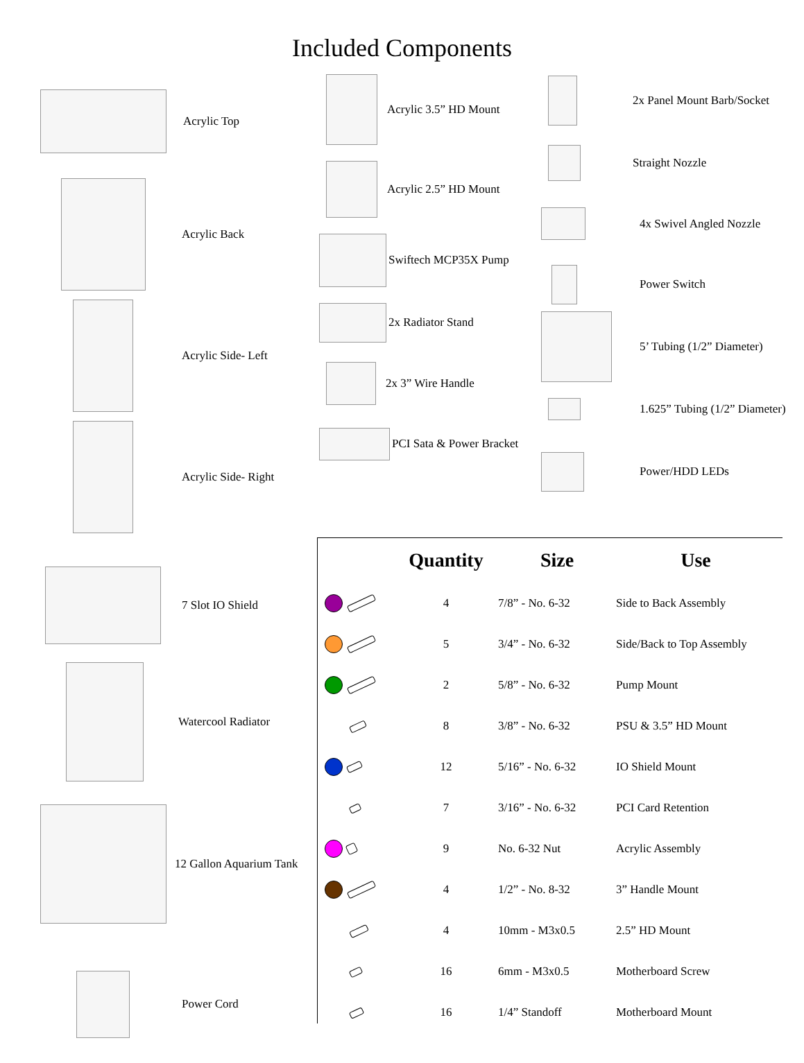Included Components
Acrylic Top
Acrylic Back
Acrylic Side- Left
Acrylic Side- Right
Acrylic 3.5” HD Mount
Acrylic 2.5” HD Mount
Swiftech MCP35X Pump
2x Radiator Stand
2x 3” Wire Handle
PCI Sata & Power Bracket
2x Panel Mount Barb/Socket
Straight Nozzle
4x Swivel Angled Nozzle
Power Switch
5’ Tubing (1/2” Diameter)
1.625” Tubing (1/2” Diameter)
Power/HDD LEDs
7 Slot IO Shield
Watercool Radiator
12 Gallon Aquarium Tank
Power Cord
| | Quantity | Size | Use |
| --- | --- | --- | --- |
| | 4 | 7/8” - No. 6-32 | Side to Back Assembly |
| | 5 | 3/4” - No. 6-32 | Side/Back to Top Assembly |
| | 2 | 5/8” - No. 6-32 | Pump Mount |
| | 8 | 3/8” - No. 6-32 | PSU & 3.5” HD Mount |
| | 12 | 5/16” - No. 6-32 | IO Shield Mount |
| | 7 | 3/16” - No. 6-32 | PCI Card Retention |
| | 9 | No. 6-32 Nut | Acrylic Assembly |
| | 4 | 1/2” - No. 8-32 | 3” Handle Mount |
| | 4 | 10mm - M3x0.5 | 2.5” HD Mount |
| | 16 | 6mm - M3x0.5 | Motherboard Screw |
| | 16 | 1/4” Standoff | Motherboard Mount |